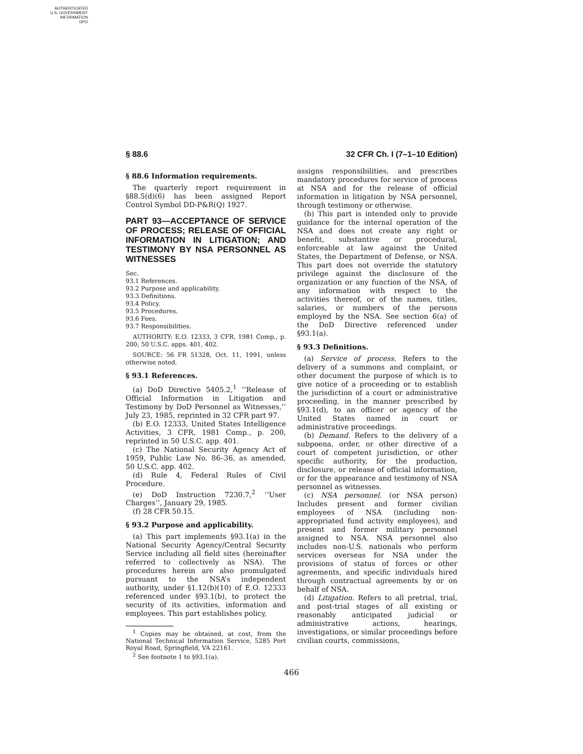AUTHENTICATED
U.S. GOVERNMENT
INFORMATION
GPO
§ 88.6 32 CFR Ch. I (7–1–10 Edition)
§ 88.6 Information requirements.
The quarterly report requirement in §88.5(d)(6) has been assigned Report Control Symbol DD-P&R(Q) 1927.
PART 93—ACCEPTANCE OF SERVICE OF PROCESS; RELEASE OF OFFICIAL INFORMATION IN LITIGATION; AND TESTIMONY BY NSA PERSONNEL AS WITNESSES
Sec.
93.1 References.
93.2 Purpose and applicability.
93.3 Definitions.
93.4 Policy.
93.5 Procedures.
93.6 Fees.
93.7 Responsibilities.
AUTHORITY: E.O. 12333, 3 CFR, 1981 Comp., p. 200; 50 U.S.C. apps. 401, 402.
SOURCE: 56 FR 51328, Oct. 11, 1991, unless otherwise noted.
§ 93.1 References.
(a) DoD Directive 5405.2,<sup>1</sup> ‘‘Release of Official Information in Litigation and Testimony by DoD Personnel as Witnesses,’’ July 23, 1985, reprinted in 32 CFR part 97.
(b) E.O. 12333, United States Intelligence Activities, 3 CFR, 1981 Comp., p. 200, reprinted in 50 U.S.C. app. 401.
(c) The National Security Agency Act of 1959, Public Law No. 86–36, as amended, 50 U.S.C. app. 402.
(d) Rule 4, Federal Rules of Civil Procedure.
(e) DoD Instruction 7230.7,<sup>2</sup> ‘‘User Charges’’, January 29, 1985.
(f) 28 CFR 50.15.
§ 93.2 Purpose and applicability.
(a) This part implements §93.1(a) in the National Security Agency/Central Security Service including all field sites (hereinafter referred to collectively as NSA). The procedures herein are also promulgated pursuant to the NSA’s independent authority, under §1.12(b)(10) of E.O. 12333 referenced under §93.1(b), to protect the security of its activities, information and employees. This part establishes policy,
<sup>1</sup> Copies may be obtained, at cost, from the National Technical Information Service, 5285 Port Royal Road, Springfield, VA 22161.
<sup>2</sup> See footnote 1 to §93.1(a).
assigns responsibilities, and prescribes mandatory procedures for service of process at NSA and for the release of official information in litigation by NSA personnel, through testimony or otherwise.
(b) This part is intended only to provide guidance for the internal operation of the NSA and does not create any right or benefit, substantive or procedural, enforceable at law against the United States, the Department of Defense, or NSA. This part does not override the statutory privilege against the disclosure of the organization or any function of the NSA, of any information with respect to the activities thereof, or of the names, titles, salaries, or numbers of the persons employed by the NSA. See section 6(a) of the DoD Directive referenced under §93.1(a).
§ 93.3 Definitions.
(a) Service of process. Refers to the delivery of a summons and complaint, or other document the purpose of which is to give notice of a proceeding or to establish the jurisdiction of a court or administrative proceeding, in the manner prescribed by §93.1(d), to an officer or agency of the United States named in court or administrative proceedings.
(b) Demand. Refers to the delivery of a subpoena, order, or other directive of a court of competent jurisdiction, or other specific authority, for the production, disclosure, or release of official information, or for the appearance and testimony of NSA personnel as witnesses.
(c) NSA personnel. (or NSA person) Includes present and former civilian employees of NSA (including non-appropriated fund activity employees), and present and former military personnel assigned to NSA. NSA personnel also includes non-U.S. nationals who perform services overseas for NSA under the provisions of status of forces or other agreements, and specific individuals hired through contractual agreements by or on behalf of NSA.
(d) Litigation. Refers to all pretrial, trial, and post-trial stages of all existing or reasonably anticipated judicial or administrative actions, hearings, investigations, or similar proceedings before civilian courts, commissions,
466